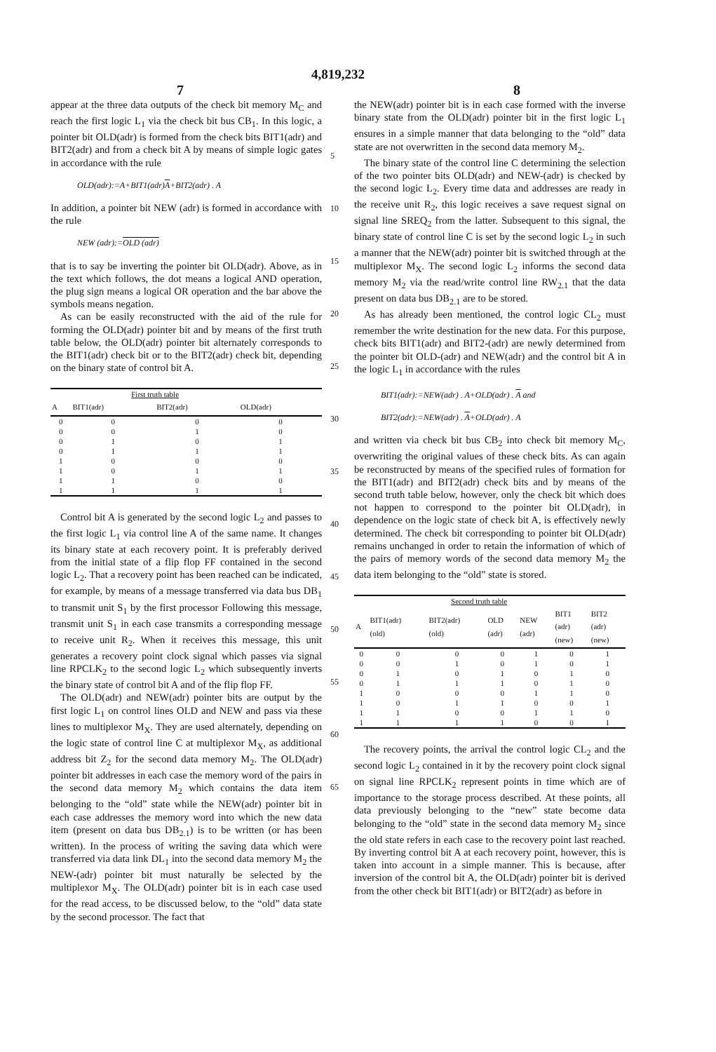4,819,232
7 8
appear at the three data outputs of the check bit memory M<sub>C</sub> and reach the first logic L<sub>1</sub> via the check bit bus CB<sub>1</sub>. In this logic, a pointer bit OLD(adr) is formed from the check bits BIT1(adr) and BIT2(adr) and from a check bit A by means of simple logic gates in accordance with the rule
OLD(adr):=A+BIT1(adr)A+BIT2(adr) . A
In addition, a pointer bit NEW (adr) is formed in accordance with the rule
NEW (adr):=OLD (adr)
that is to say be inverting the pointer bit OLD(adr). Above, as in the text which follows, the dot means a logical AND operation, the plug sign means a logical OR operation and the bar above the symbols means negation.
As can be easily reconstructed with the aid of the rule for forming the OLD(adr) pointer bit and by means of the first truth table below, the OLD(adr) pointer bit alternately corresponds to the BIT1(adr) check bit or to the BIT2(adr) check bit, depending on the binary state of control bit A.
| | First truth table | | |
| A | BIT1(adr) | BIT2(adr) | OLD(adr) |
| 0 | 0 | 0 | 0 |
| 0 | 0 | 1 | 0 |
| 0 | 1 | 0 | 1 |
| 0 | 1 | 1 | 1 |
| 1 | 0 | 0 | 0 |
| 1 | 0 | 1 | 1 |
| 1 | 1 | 0 | 0 |
| 1 | 1 | 1 | 1 |
Control bit A is generated by the second logic L<sub>2</sub> and passes to the first logic L<sub>1</sub> via control line A of the same name. It changes its binary state at each recovery point. It is preferably derived from the initial state of a flip flop FF contained in the second logic L<sub>2</sub>. That a recovery point has been reached can be indicated, for example, by means of a message transferred via data bus DB<sub>1</sub> to transmit unit S<sub>1</sub> by the first processor Following this message, transmit unit S<sub>1</sub> in each case transmits a corresponding message to receive unit R<sub>2</sub>. When it receives this message, this unit generates a recovery point clock signal which passes via signal line RPCLK<sub>2</sub> to the second logic L<sub>2</sub> which subsequently inverts the binary state of control bit A and of the flip flop FF.
The OLD(adr) and NEW(adr) pointer bits are output by the first logic L<sub>1</sub> on control lines OLD and NEW and pass via these lines to multiplexor M<sub>X</sub>. They are used alternately, depending on the logic state of control line C at multiplexor M<sub>X</sub>, as additional address bit Z<sub>2</sub> for the second data memory M<sub>2</sub>. The OLD(adr) pointer bit addresses in each case the memory word of the pairs in the second data memory M<sub>2</sub> which contains the data item belonging to the “old” state while the NEW(adr) pointer bit in each case addresses the memory word into which the new data item (present on data bus DB<sub>2.1</sub>) is to be written (or has been written). In the process of writing the saving data which were transferred via data link DL<sub>1</sub> into the second data memory M<sub>2</sub> the NEW-(adr) pointer bit must naturally be selected by the multiplexor M<sub>X</sub>. The OLD(adr) pointer bit is in each case used for the read access, to be discussed below, to the “old” data state by the second processor. The fact that
5
10
15
20
25
30
35
40
45
50
55
60
65
the NEW(adr) pointer bit is in each case formed with the inverse binary state from the OLD(adr) pointer bit in the first logic L<sub>1</sub> ensures in a simple manner that data belonging to the “old” data state are not overwritten in the second data memory M<sub>2</sub>.
The binary state of the control line C determining the selection of the two pointer bits OLD(adr) and NEW-(adr) is checked by the second logic L<sub>2</sub>. Every time data and addresses are ready in the receive unit R<sub>2</sub>, this logic receives a save request signal on signal line SREQ<sub>2</sub> from the latter. Subsequent to this signal, the binary state of control line C is set by the second logic L<sub>2</sub> in such a manner that the NEW(adr) pointer bit is switched through at the multiplexor M<sub>X</sub>. The second logic L<sub>2</sub> informs the second data memory M<sub>2</sub> via the read/write control line RW<sub>2.1</sub> that the data present on data bus DB<sub>2.1</sub> are to be stored.
As has already been mentioned, the control logic CL<sub>2</sub> must remember the write destination for the new data. For this purpose, check bits BIT1(adr) and BIT2-(adr) are newly determined from the pointer bit OLD-(adr) and NEW(adr) and the control bit A in the logic L<sub>1</sub> in accordance with the rules
BIT1(adr):=NEW(adr) . A+OLD(adr) . A and
BIT2(adr):=NEW(adr) . A+OLD(adr) . A
and written via check bit bus CB<sub>2</sub> into check bit memory M<sub>C</sub>, overwriting the original values of these check bits. As can again be reconstructed by means of the specified rules of formation for the BIT1(adr) and BIT2(adr) check bits and by means of the second truth table below, however, only the check bit which does not happen to correspond to the pointer bit OLD(adr), in dependence on the logic state of check bit A, is effectively newly determined. The check bit corresponding to pointer bit OLD(adr) remains unchanged in order to retain the information of which of the pairs of memory words of the second data memory M<sub>2</sub> the data item belonging to the “old” state is stored.
| | Second truth table | | | | | |
| A | BIT1(adr) (old) | BIT2(adr) (old) | OLD (adr) | NEW (adr) | BIT1 (adr) (new) | BIT2 (adr) (new) |
| 0 | 0 | 0 | 0 | 1 | 0 | 1 |
| 0 | 0 | 1 | 0 | 1 | 0 | 1 |
| 0 | 1 | 0 | 1 | 0 | 1 | 0 |
| 0 | 1 | 1 | 1 | 0 | 1 | 0 |
| 1 | 0 | 0 | 0 | 1 | 1 | 0 |
| 1 | 0 | 1 | 1 | 0 | 0 | 1 |
| 1 | 1 | 0 | 0 | 1 | 1 | 0 |
| 1 | 1 | 1 | 1 | 0 | 0 | 1 |
The recovery points, the arrival the control logic CL<sub>2</sub> and the second logic L<sub>2</sub> contained in it by the recovery point clock signal on signal line RPCLK<sub>2</sub> represent points in time which are of importance to the storage process described. At these points, all data previously belonging to the “new” state become data belonging to the “old” state in the second data memory M<sub>2</sub> since the old state refers in each case to the recovery point last reached. By inverting control bit A at each recovery point, however, this is taken into account in a simple manner. This is because, after inversion of the control bit A, the OLD(adr) pointer bit is derived from the other check bit BIT1(adr) or BIT2(adr) as before in